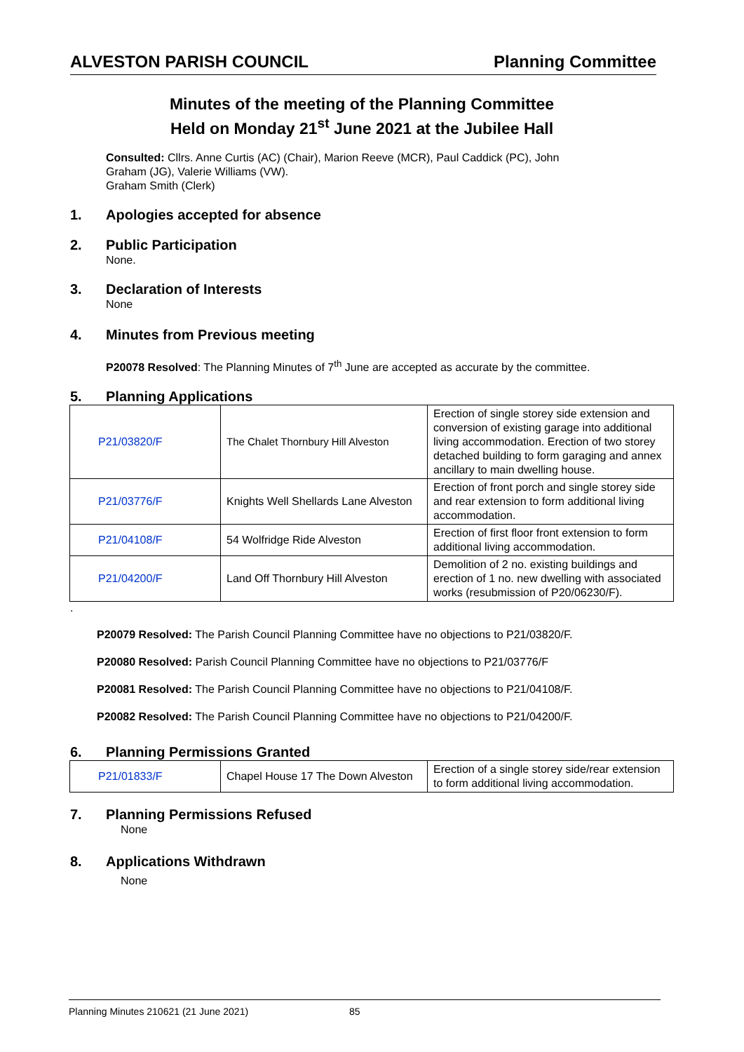ALVESTON PARISH COUNCIL Planning Committee
Minutes of the meeting of the Planning Committee
Held on Monday 21<sup>st</sup> June 2021 at the Jubilee Hall
Consulted: Cllrs. Anne Curtis (AC) (Chair), Marion Reeve (MCR), Paul Caddick (PC), John
Graham (JG), Valerie Williams (VW).
Graham Smith (Clerk)
1. Apologies accepted for absence
2. Public Participation
None.
3. Declaration of Interests
None
4. Minutes from Previous meeting
P20078 Resolved: The Planning Minutes of 7<sup>th</sup> June are accepted as accurate by the committee.
5. Planning Applications
| P21/03820/F | The Chalet Thornbury Hill Alveston | Erection of single storey side extension and conversion of existing garage into additional living accommodation. Erection of two storey detached building to form garaging and annex ancillary to main dwelling house. |
| P21/03776/F | Knights Well Shellards Lane Alveston | Erection of front porch and single storey side and rear extension to form additional living accommodation. |
| P21/04108/F | 54 Wolfridge Ride Alveston | Erection of first floor front extension to form additional living accommodation. |
| P21/04200/F | Land Off Thornbury Hill Alveston | Demolition of 2 no. existing buildings and erection of 1 no. new dwelling with associated works (resubmission of P20/06230/F). |
.
P20079 Resolved: The Parish Council Planning Committee have no objections to P21/03820/F.
P20080 Resolved: Parish Council Planning Committee have no objections to P21/03776/F
P20081 Resolved: The Parish Council Planning Committee have no objections to P21/04108/F.
P20082 Resolved: The Parish Council Planning Committee have no objections to P21/04200/F.
6. Planning Permissions Granted
| P21/01833/F | Chapel House 17 The Down Alveston | Erection of a single storey side/rear extension to form additional living accommodation. |
7. Planning Permissions Refused
None
8. Applications Withdrawn
None
Planning Minutes 210621 (21 June 2021) 85